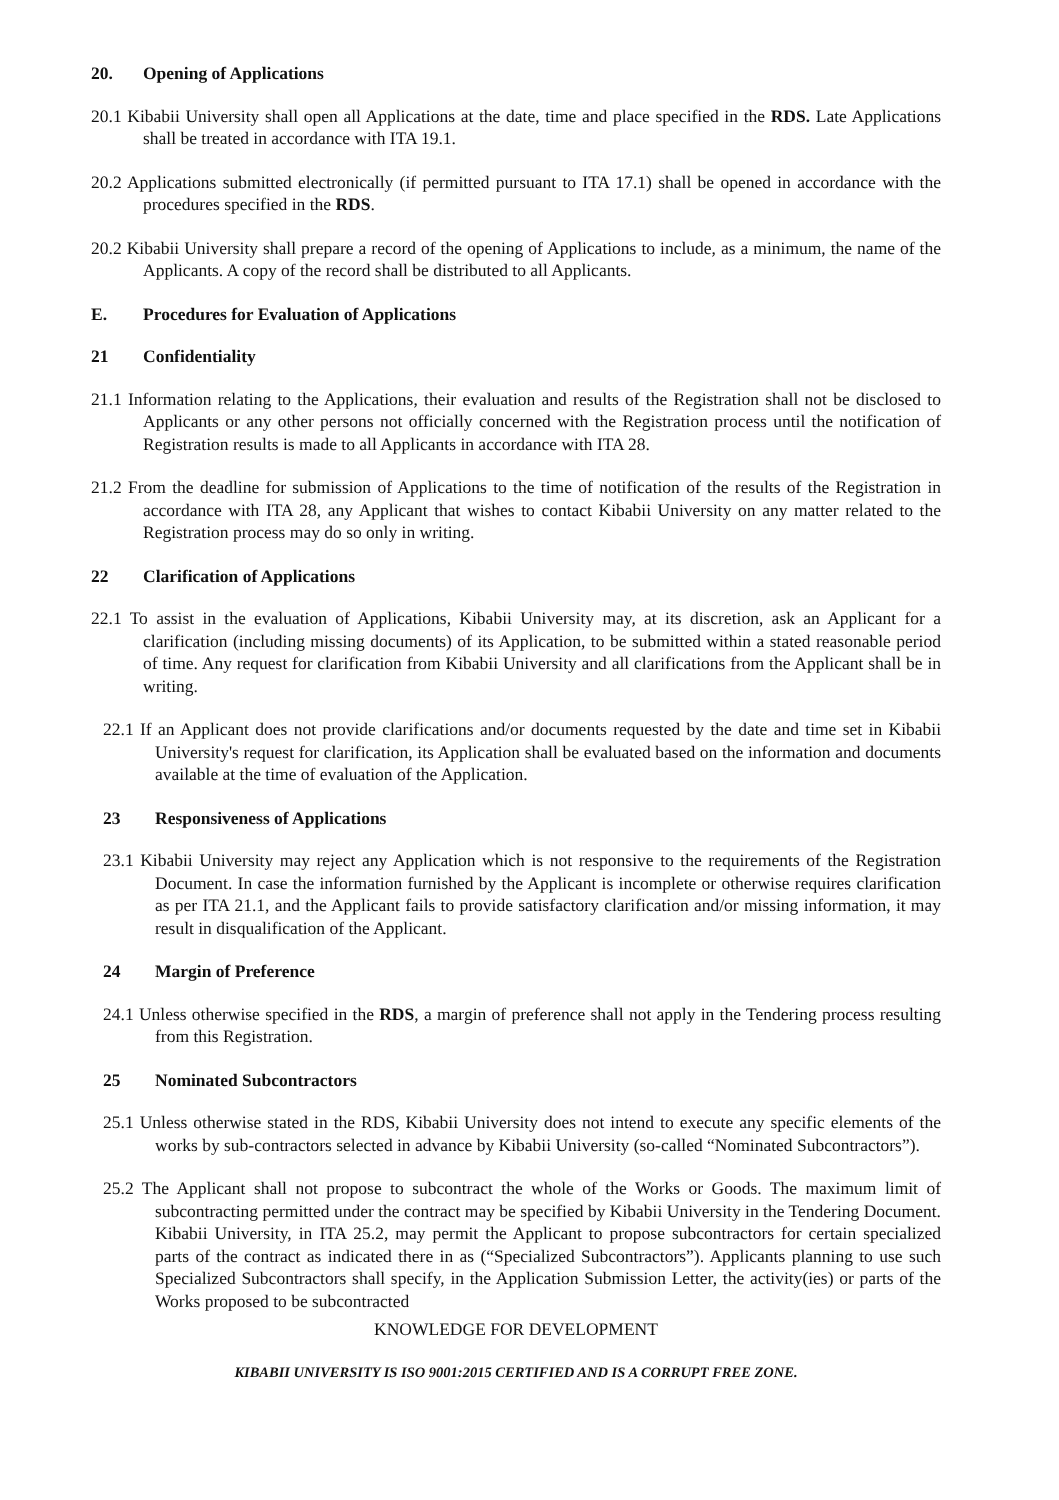20. Opening of Applications
20.1 Kibabii University shall open all Applications at the date, time and place specified in the RDS. Late Applications shall be treated in accordance with ITA 19.1.
20.2 Applications submitted electronically (if permitted pursuant to ITA 17.1) shall be opened in accordance with the procedures specified in the RDS.
20.2 Kibabii University shall prepare a record of the opening of Applications to include, as a minimum, the name of the Applicants. A copy of the record shall be distributed to all Applicants.
E. Procedures for Evaluation of Applications
21 Confidentiality
21.1 Information relating to the Applications, their evaluation and results of the Registration shall not be disclosed to Applicants or any other persons not officially concerned with the Registration process until the notification of Registration results is made to all Applicants in accordance with ITA 28.
21.2 From the deadline for submission of Applications to the time of notification of the results of the Registration in accordance with ITA 28, any Applicant that wishes to contact Kibabii University on any matter related to the Registration process may do so only in writing.
22 Clarification of Applications
22.1 To assist in the evaluation of Applications, Kibabii University may, at its discretion, ask an Applicant for a clarification (including missing documents) of its Application, to be submitted within a stated reasonable period of time. Any request for clarification from Kibabii University and all clarifications from the Applicant shall be in writing.
22.1 If an Applicant does not provide clarifications and/or documents requested by the date and time set in Kibabii University's request for clarification, its Application shall be evaluated based on the information and documents available at the time of evaluation of the Application.
23 Responsiveness of Applications
23.1 Kibabii University may reject any Application which is not responsive to the requirements of the Registration Document. In case the information furnished by the Applicant is incomplete or otherwise requires clarification as per ITA 21.1, and the Applicant fails to provide satisfactory clarification and/or missing information, it may result in disqualification of the Applicant.
24 Margin of Preference
24.1 Unless otherwise specified in the RDS, a margin of preference shall not apply in the Tendering process resulting from this Registration.
25 Nominated Subcontractors
25.1 Unless otherwise stated in the RDS, Kibabii University does not intend to execute any specific elements of the works by sub-contractors selected in advance by Kibabii University (so-called “Nominated Subcontractors”).
25.2 The Applicant shall not propose to subcontract the whole of the Works or Goods. The maximum limit of subcontracting permitted under the contract may be specified by Kibabii University in the Tendering Document. Kibabii University, in ITA 25.2, may permit the Applicant to propose subcontractors for certain specialized parts of the contract as indicated there in as (“Specialized Subcontractors”). Applicants planning to use such Specialized Subcontractors shall specify, in the Application Submission Letter, the activity(ies) or parts of the Works proposed to be subcontracted
KNOWLEDGE FOR DEVELOPMENT
KIBABII UNIVERSITY IS ISO 9001:2015 CERTIFIED AND IS A CORRUPT FREE ZONE.